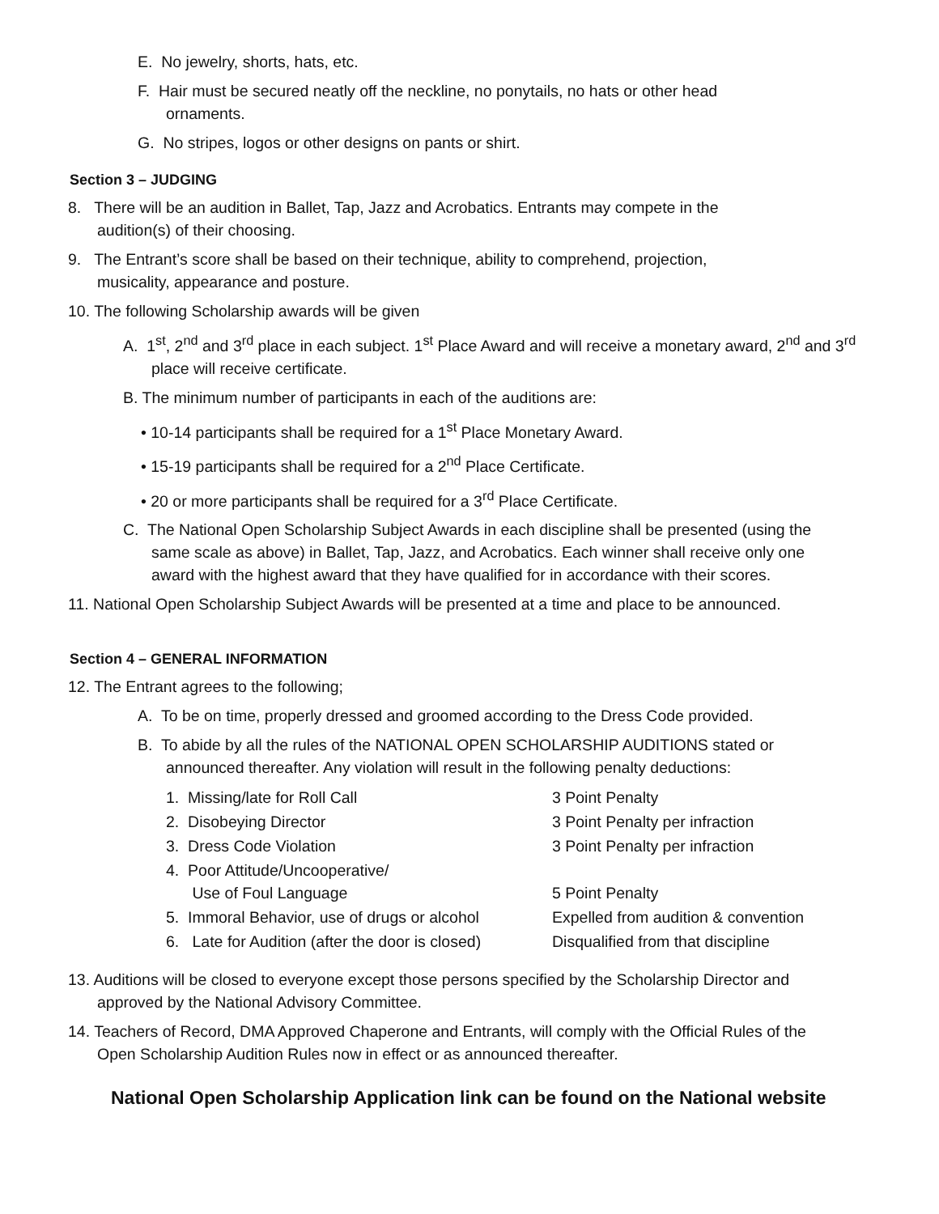E. No jewelry, shorts, hats, etc.
F. Hair must be secured neatly off the neckline, no ponytails, no hats or other head ornaments.
G. No stripes, logos or other designs on pants or shirt.
Section 3 – JUDGING
8. There will be an audition in Ballet, Tap, Jazz and Acrobatics. Entrants may compete in the audition(s) of their choosing.
9. The Entrant’s score shall be based on their technique, ability to comprehend, projection, musicality, appearance and posture.
10. The following Scholarship awards will be given
A. 1<sup>st</sup>, 2<sup>nd</sup> and 3<sup>rd</sup> place in each subject. 1<sup>st</sup> Place Award and will receive a monetary award, 2<sup>nd</sup> and 3<sup>rd</sup> place will receive certificate.
B. The minimum number of participants in each of the auditions are:
• 10-14 participants shall be required for a 1<sup>st</sup> Place Monetary Award.
• 15-19 participants shall be required for a 2<sup>nd</sup> Place Certificate.
• 20 or more participants shall be required for a 3<sup>rd</sup> Place Certificate.
C. The National Open Scholarship Subject Awards in each discipline shall be presented (using the same scale as above) in Ballet, Tap, Jazz, and Acrobatics. Each winner shall receive only one award with the highest award that they have qualified for in accordance with their scores.
11. National Open Scholarship Subject Awards will be presented at a time and place to be announced.
Section 4 – GENERAL INFORMATION
12. The Entrant agrees to the following;
A. To be on time, properly dressed and groomed according to the Dress Code provided.
B. To abide by all the rules of the NATIONAL OPEN SCHOLARSHIP AUDITIONS stated or announced thereafter. Any violation will result in the following penalty deductions:
| 1. Missing/late for Roll Call | 3 Point Penalty |
| 2. Disobeying Director | 3 Point Penalty per infraction |
| 3. Dress Code Violation | 3 Point Penalty per infraction |
| 4. Poor Attitude/Uncooperative/ Use of Foul Language | 5 Point Penalty |
| 5. Immoral Behavior, use of drugs or alcohol | Expelled from audition & convention |
| 6. Late for Audition (after the door is closed) | Disqualified from that discipline |
13. Auditions will be closed to everyone except those persons specified by the Scholarship Director and approved by the National Advisory Committee.
14. Teachers of Record, DMA Approved Chaperone and Entrants, will comply with the Official Rules of the Open Scholarship Audition Rules now in effect or as announced thereafter.
National Open Scholarship Application link can be found on the National website